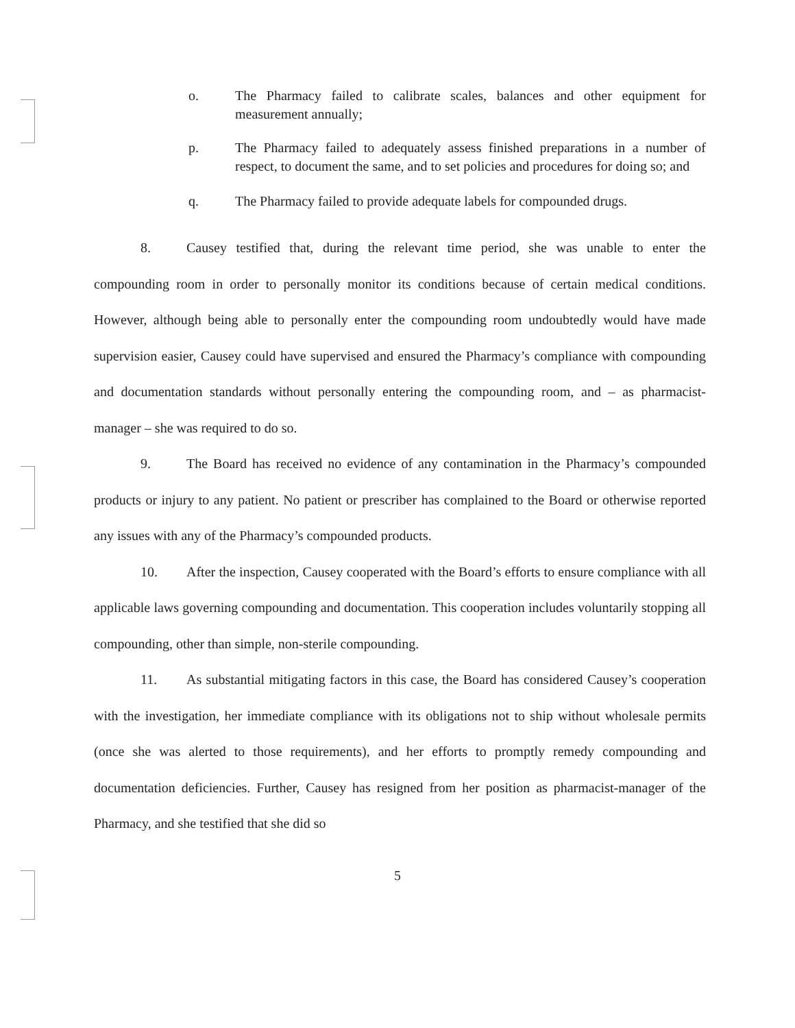o. The Pharmacy failed to calibrate scales, balances and other equipment for measurement annually;
p. The Pharmacy failed to adequately assess finished preparations in a number of respect, to document the same, and to set policies and procedures for doing so; and
q. The Pharmacy failed to provide adequate labels for compounded drugs.
8. Causey testified that, during the relevant time period, she was unable to enter the compounding room in order to personally monitor its conditions because of certain medical conditions. However, although being able to personally enter the compounding room undoubtedly would have made supervision easier, Causey could have supervised and ensured the Pharmacy’s compliance with compounding and documentation standards without personally entering the compounding room, and – as pharmacist-manager – she was required to do so.
9. The Board has received no evidence of any contamination in the Pharmacy’s compounded products or injury to any patient. No patient or prescriber has complained to the Board or otherwise reported any issues with any of the Pharmacy’s compounded products.
10. After the inspection, Causey cooperated with the Board’s efforts to ensure compliance with all applicable laws governing compounding and documentation. This cooperation includes voluntarily stopping all compounding, other than simple, non-sterile compounding.
11. As substantial mitigating factors in this case, the Board has considered Causey’s cooperation with the investigation, her immediate compliance with its obligations not to ship without wholesale permits (once she was alerted to those requirements), and her efforts to promptly remedy compounding and documentation deficiencies. Further, Causey has resigned from her position as pharmacist-manager of the Pharmacy, and she testified that she did so
5